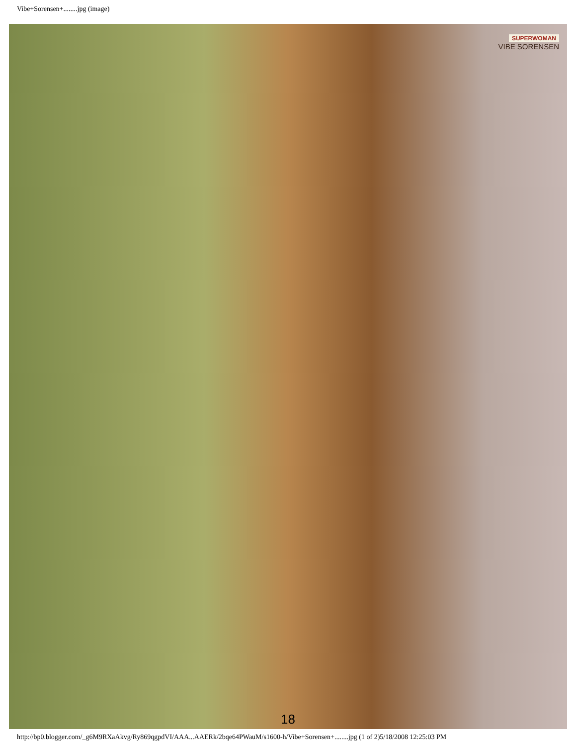Vibe+Sorensen+........jpg (image)
SUPERWOMAN
VIBE SORENSEN
18
http://bp0.blogger.com/_g6M9RXaAkvg/Ry869qgpdVI/AAA...AAERk/2bqe64PWauM/s1600-h/Vibe+Sorensen+........jpg (1 of 2)5/18/2008 12:25:03 PM